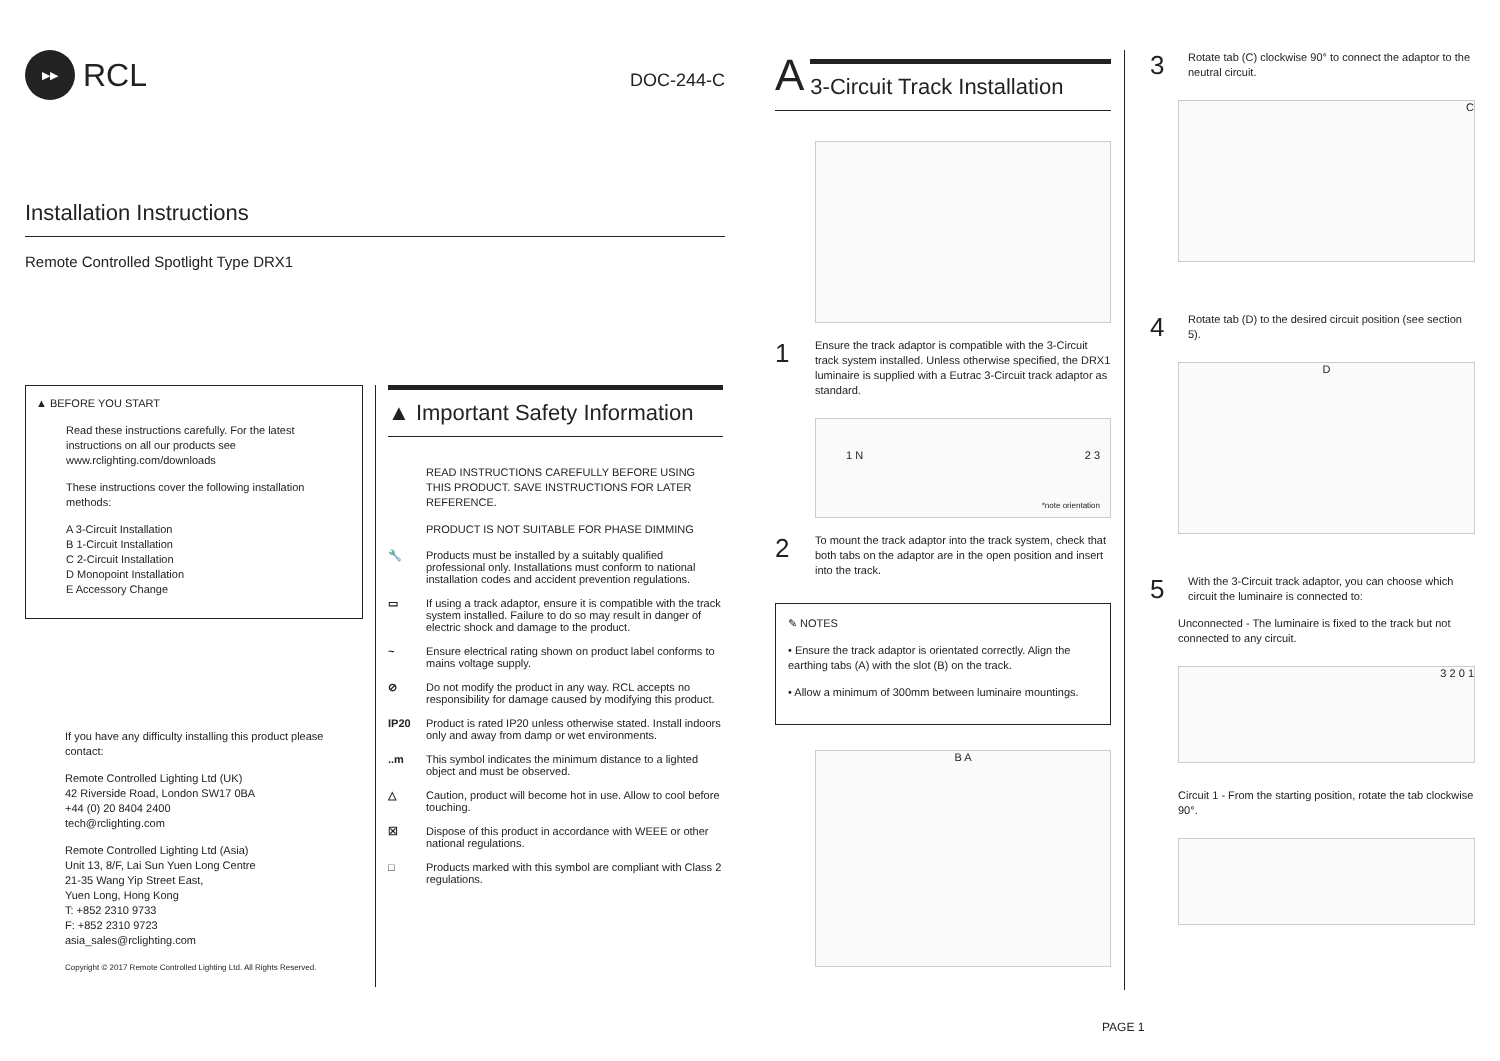▶▶
RCL
DOC-244-C
Installation Instructions
Remote Controlled Spotlight Type DRX1
▲ BEFORE YOU START
Read these instructions carefully. For the latest instructions on all our products see www.rclighting.com/downloads
These instructions cover the following installation methods:
A 3-Circuit Installation
B 1-Circuit Installation
C 2-Circuit Installation
D Monopoint Installation
E Accessory Change
If you have any difficulty installing this product please contact:
Remote Controlled Lighting Ltd (UK)
42 Riverside Road, London SW17 0BA
+44 (0) 20 8404 2400
tech@rclighting.com
Remote Controlled Lighting Ltd (Asia)
Unit 13, 8/F, Lai Sun Yuen Long Centre
21-35 Wang Yip Street East,
Yuen Long, Hong Kong
T: +852 2310 9733
F: +852 2310 9723
asia_sales@rclighting.com
Copyright © 2017 Remote Controlled Lighting Ltd. All Rights Reserved.
▲ Important Safety Information
READ INSTRUCTIONS CAREFULLY BEFORE USING THIS PRODUCT. SAVE INSTRUCTIONS FOR LATER REFERENCE.
PRODUCT IS NOT SUITABLE FOR PHASE DIMMING
🔧 Products must be installed by a suitably qualified professional only. Installations must conform to national installation codes and accident prevention regulations.
▭ If using a track adaptor, ensure it is compatible with the track system installed. Failure to do so may result in danger of electric shock and damage to the product.
~ Ensure electrical rating shown on product label conforms to mains voltage supply.
⊘ Do not modify the product in any way. RCL accepts no responsibility for damage caused by modifying this product.
IP20 Product is rated IP20 unless otherwise stated. Install indoors only and away from damp or wet environments.
..m This symbol indicates the minimum distance to a lighted object and must be observed.
△ Caution, product will become hot in use. Allow to cool before touching.
☒ Dispose of this product in accordance with WEEE or other national regulations.
□ Products marked with this symbol are compliant with Class 2 regulations.
A 3-Circuit Track Installation
1
Ensure the track adaptor is compatible with the 3-Circuit track system installed. Unless otherwise specified, the DRX1 luminaire is supplied with a Eutrac 3-Circuit track adaptor as standard.
1 N 2 3
*note orientation
2
To mount the track adaptor into the track system, check that both tabs on the adaptor are in the open position and insert into the track.
✎ NOTES
• Ensure the track adaptor is orientated correctly. Align the earthing tabs (A) with the slot (B) on the track.
• Allow a minimum of 300mm between luminaire mountings.
B A
3
Rotate tab (C) clockwise 90° to connect the adaptor to the neutral circuit.
C
4
Rotate tab (D) to the desired circuit position (see section 5).
D
5
With the 3-Circuit track adaptor, you can choose which circuit the luminaire is connected to:
Unconnected - The luminaire is fixed to the track but not connected to any circuit.
3 2 0 1
Circuit 1 - From the starting position, rotate the tab clockwise 90°.
PAGE 1